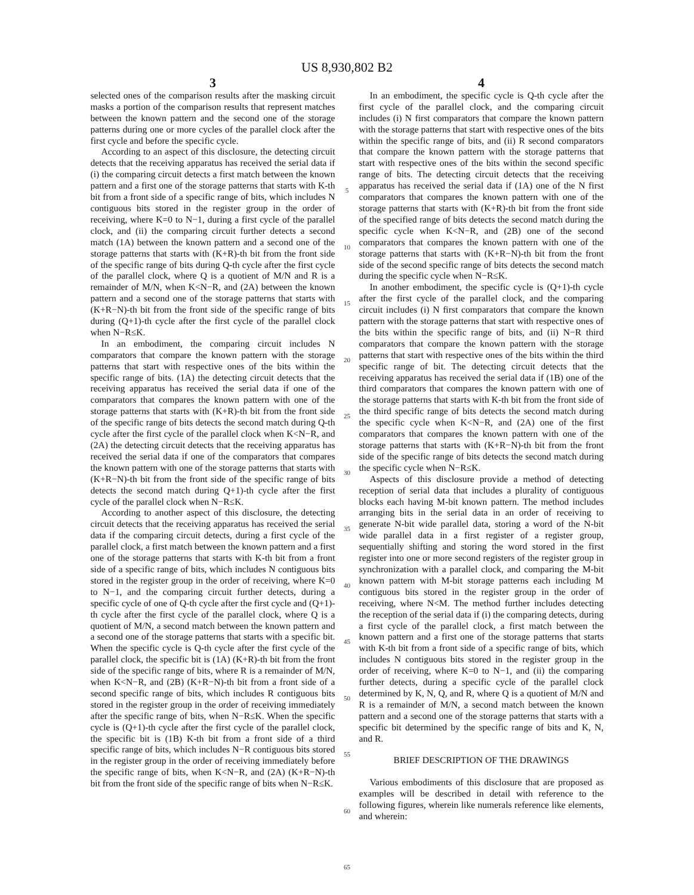US 8,930,802 B2
3
selected ones of the comparison results after the masking circuit masks a portion of the comparison results that represent matches between the known pattern and the second one of the storage patterns during one or more cycles of the parallel clock after the first cycle and before the specific cycle.
According to an aspect of this disclosure, the detecting circuit detects that the receiving apparatus has received the serial data if (i) the comparing circuit detects a first match between the known pattern and a first one of the storage patterns that starts with K-th bit from a front side of a specific range of bits, which includes N contiguous bits stored in the register group in the order of receiving, where K=0 to N−1, during a first cycle of the parallel clock, and (ii) the comparing circuit further detects a second match (1A) between the known pattern and a second one of the storage patterns that starts with (K+R)-th bit from the front side of the specific range of bits during Q-th cycle after the first cycle of the parallel clock, where Q is a quotient of M/N and R is a remainder of M/N, when K<N−R, and (2A) between the known pattern and a second one of the storage patterns that starts with (K+R−N)-th bit from the front side of the specific range of bits during (Q+1)-th cycle after the first cycle of the parallel clock when N−R≤K.
In an embodiment, the comparing circuit includes N comparators that compare the known pattern with the storage patterns that start with respective ones of the bits within the specific range of bits. (1A) the detecting circuit detects that the receiving apparatus has received the serial data if one of the comparators that compares the known pattern with one of the storage patterns that starts with (K+R)-th bit from the front side of the specific range of bits detects the second match during Q-th cycle after the first cycle of the parallel clock when K<N−R, and (2A) the detecting circuit detects that the receiving apparatus has received the serial data if one of the comparators that compares the known pattern with one of the storage patterns that starts with (K+R−N)-th bit from the front side of the specific range of bits detects the second match during Q+1)-th cycle after the first cycle of the parallel clock when N−R≤K.
According to another aspect of this disclosure, the detecting circuit detects that the receiving apparatus has received the serial data if the comparing circuit detects, during a first cycle of the parallel clock, a first match between the known pattern and a first one of the storage patterns that starts with K-th bit from a front side of a specific range of bits, which includes N contiguous bits stored in the register group in the order of receiving, where K=0 to N−1, and the comparing circuit further detects, during a specific cycle of one of Q-th cycle after the first cycle and (Q+1)-th cycle after the first cycle of the parallel clock, where Q is a quotient of M/N, a second match between the known pattern and a second one of the storage patterns that starts with a specific bit. When the specific cycle is Q-th cycle after the first cycle of the parallel clock, the specific bit is (1A) (K+R)-th bit from the front side of the specific range of bits, where R is a remainder of M/N, when K<N−R, and (2B) (K+R−N)-th bit from a front side of a second specific range of bits, which includes R contiguous bits stored in the register group in the order of receiving immediately after the specific range of bits, when N−R≤K. When the specific cycle is (Q+1)-th cycle after the first cycle of the parallel clock, the specific bit is (1B) K-th bit from a front side of a third specific range of bits, which includes N−R contiguous bits stored in the register group in the order of receiving immediately before the specific range of bits, when K<N−R, and (2A) (K+R−N)-th bit from the front side of the specific range of bits when N−R≤K.
5
10
15
20
25
30
35
40
45
50
55
60
65
4
In an embodiment, the specific cycle is Q-th cycle after the first cycle of the parallel clock, and the comparing circuit includes (i) N first comparators that compare the known pattern with the storage patterns that start with respective ones of the bits within the specific range of bits, and (ii) R second comparators that compare the known pattern with the storage patterns that start with respective ones of the bits within the second specific range of bits. The detecting circuit detects that the receiving apparatus has received the serial data if (1A) one of the N first comparators that compares the known pattern with one of the storage patterns that starts with (K+R)-th bit from the front side of the specified range of bits detects the second match during the specific cycle when K<N−R, and (2B) one of the second comparators that compares the known pattern with one of the storage patterns that starts with (K+R−N)-th bit from the front side of the second specific range of bits detects the second match during the specific cycle when N−R≤K.
In another embodiment, the specific cycle is (Q+1)-th cycle after the first cycle of the parallel clock, and the comparing circuit includes (i) N first comparators that compare the known pattern with the storage patterns that start with respective ones of the bits within the specific range of bits, and (ii) N−R third comparators that compare the known pattern with the storage patterns that start with respective ones of the bits within the third specific range of bit. The detecting circuit detects that the receiving apparatus has received the serial data if (1B) one of the third comparators that compares the known pattern with one of the storage patterns that starts with K-th bit from the front side of the third specific range of bits detects the second match during the specific cycle when K<N−R, and (2A) one of the first comparators that compares the known pattern with one of the storage patterns that starts with (K+R−N)-th bit from the front side of the specific range of bits detects the second match during the specific cycle when N−R≤K.
Aspects of this disclosure provide a method of detecting reception of serial data that includes a plurality of contiguous blocks each having M-bit known pattern. The method includes arranging bits in the serial data in an order of receiving to generate N-bit wide parallel data, storing a word of the N-bit wide parallel data in a first register of a register group, sequentially shifting and storing the word stored in the first register into one or more second registers of the register group in synchronization with a parallel clock, and comparing the M-bit known pattern with M-bit storage patterns each including M contiguous bits stored in the register group in the order of receiving, where N<M. The method further includes detecting the reception of the serial data if (i) the comparing detects, during a first cycle of the parallel clock, a first match between the known pattern and a first one of the storage patterns that starts with K-th bit from a front side of a specific range of bits, which includes N contiguous bits stored in the register group in the order of receiving, where K=0 to N−1, and (ii) the comparing further detects, during a specific cycle of the parallel clock determined by K, N, Q, and R, where Q is a quotient of M/N and R is a remainder of M/N, a second match between the known pattern and a second one of the storage patterns that starts with a specific bit determined by the specific range of bits and K, N, and R.
BRIEF DESCRIPTION OF THE DRAWINGS
Various embodiments of this disclosure that are proposed as examples will be described in detail with reference to the following figures, wherein like numerals reference like elements, and wherein: